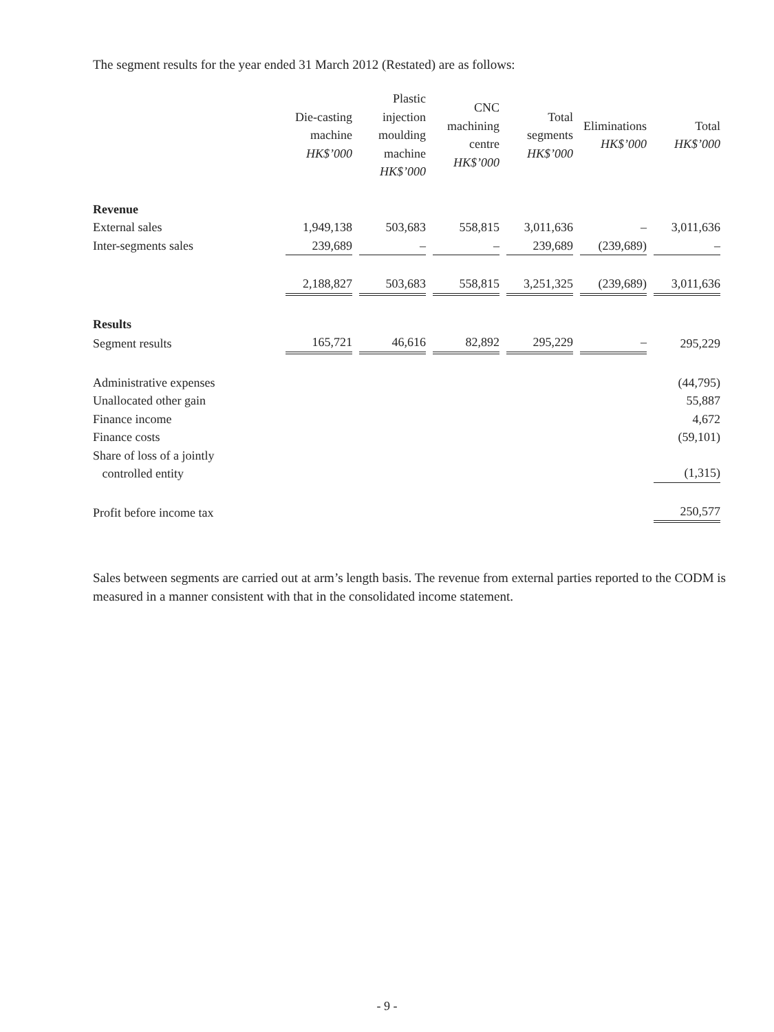The segment results for the year ended 31 March 2012 (Restated) are as follows:
| | Die-casting machine HK$’000 | Plastic injection moulding machine HK$’000 | CNC machining centre HK$’000 | Total segments HK$’000 | Eliminations HK$’000 | Total HK$’000 |
| --- | --- | --- | --- | --- | --- | --- |
| Revenue | | | | | | |
| External sales | 1,949,138 | 503,683 | 558,815 | 3,011,636 | – | 3,011,636 |
| Inter-segments sales | 239,689 | – | – | 239,689 | (239,689) | – |
| | 2,188,827 | 503,683 | 558,815 | 3,251,325 | (239,689) | 3,011,636 |
| Results | | | | | | |
| Segment results | 165,721 | 46,616 | 82,892 | 295,229 | – | 295,229 |
| Administrative expenses | | | | | | (44,795) |
| Unallocated other gain | | | | | | 55,887 |
| Finance income | | | | | | 4,672 |
| Finance costs | | | | | | (59,101) |
| Share of loss of a jointly controlled entity | | | | | | (1,315) |
| Profit before income tax | | | | | | 250,577 |
Sales between segments are carried out at arm’s length basis. The revenue from external parties reported to the CODM is measured in a manner consistent with that in the consolidated income statement.
- 9 -